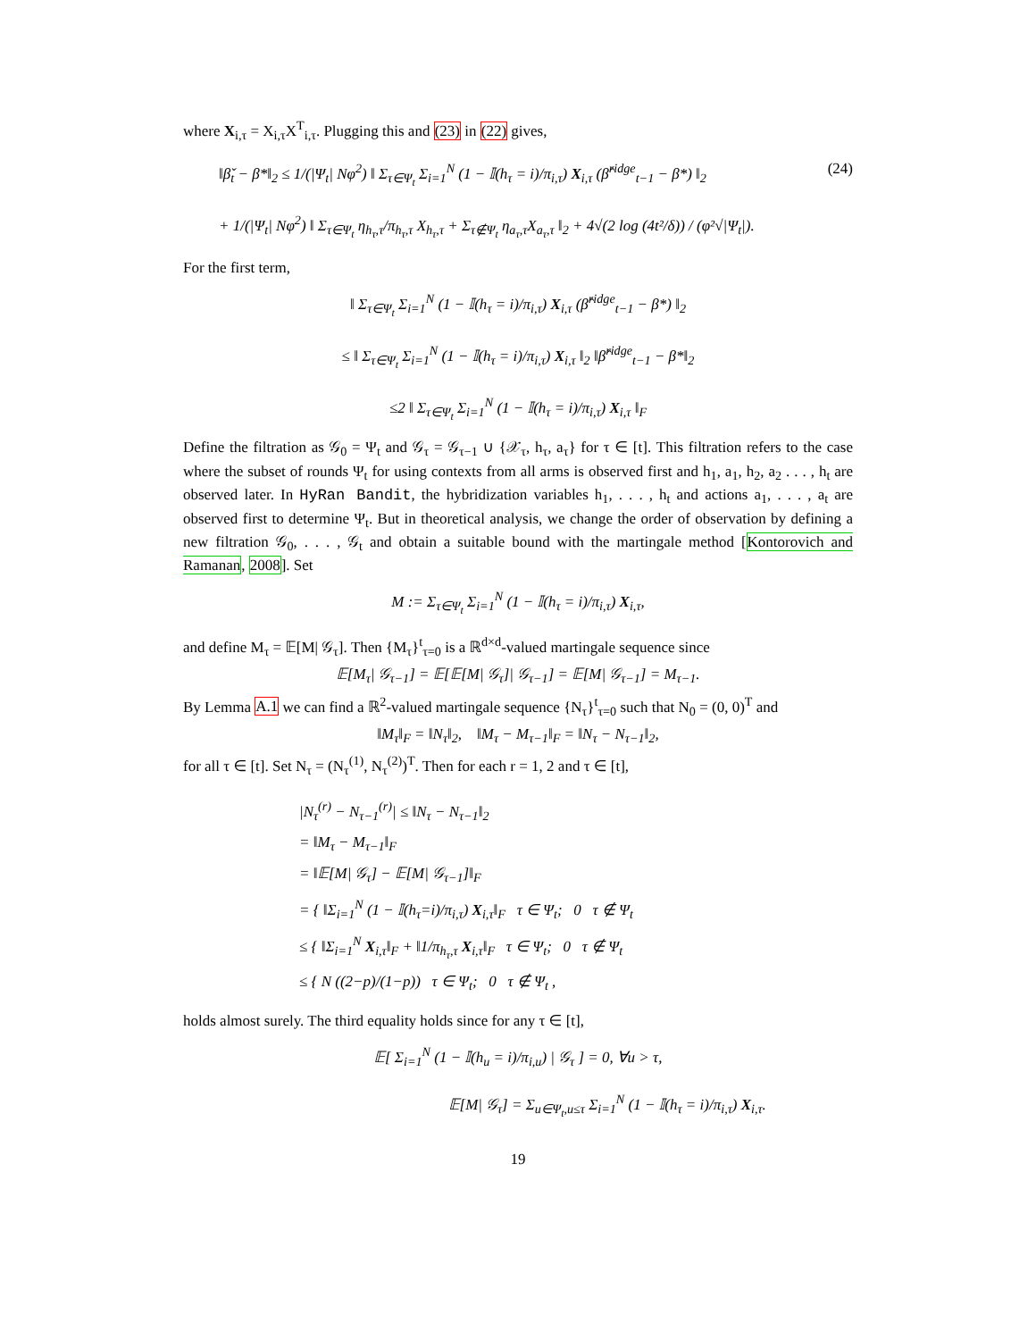where X<sub>i,τ</sub> = X<sub>i,τ</sub>X<sup>T</sup><sub>i,τ</sub>. Plugging this and (23) in (22) gives,
‖β̌<sub>t</sub> − β*‖<sub>2</sub> ≤ 1/(|Ψ<sub>t</sub>| Nφ<sup>2</sup>) ‖ Σ<sub>τ∈Ψ<sub>t</sub></sub> Σ<sub>i=1</sub><sup>N</sup> (1 − 𝕀(h<sub>τ</sub> = i)/π<sub>i,τ</sub>) X<sub>i,τ</sub> (β̂<sup>ridge</sup><sub>t−1</sub> − β*) ‖<sub>2</sub>
+ 1/(|Ψ<sub>t</sub>| Nφ<sup>2</sup>) ‖ Σ<sub>τ∈Ψ<sub>t</sub></sub> η<sub>h<sub>τ</sub>,τ</sub>/π<sub>h<sub>τ</sub>,τ</sub> X<sub>h<sub>τ</sub>,τ</sub> + Σ<sub>τ∉Ψ<sub>t</sub></sub> η<sub>a<sub>τ</sub>,τ</sub>X<sub>a<sub>τ</sub>,τ</sub> ‖<sub>2</sub> + 4√(2 log (4t²/δ)) / (φ²√|Ψ<sub>t</sub>|).
(24)
For the first term,
‖ Σ<sub>τ∈Ψ<sub>t</sub></sub> Σ<sub>i=1</sub><sup>N</sup> (1 − 𝕀(h<sub>τ</sub> = i)/π<sub>i,τ</sub>) X<sub>i,τ</sub> (β̂<sup>ridge</sup><sub>t−1</sub> − β*) ‖<sub>2</sub>
≤ ‖ Σ<sub>τ∈Ψ<sub>t</sub></sub> Σ<sub>i=1</sub><sup>N</sup> (1 − 𝕀(h<sub>τ</sub> = i)/π<sub>i,τ</sub>) X<sub>i,τ</sub> ‖<sub>2</sub> ‖β̂<sup>ridge</sup><sub>t−1</sub> − β*‖<sub>2</sub>
≤2 ‖ Σ<sub>τ∈Ψ<sub>t</sub></sub> Σ<sub>i=1</sub><sup>N</sup> (1 − 𝕀(h<sub>τ</sub> = i)/π<sub>i,τ</sub>) X<sub>i,τ</sub> ‖<sub>F</sub>
Define the filtration as 𝒢<sub>0</sub> = Ψ<sub>t</sub> and 𝒢<sub>τ</sub> = 𝒢<sub>τ−1</sub> ∪ {𝒳<sub>τ</sub>, h<sub>τ</sub>, a<sub>τ</sub>} for τ ∈ [t]. This filtration refers to the case where the subset of rounds Ψ<sub>t</sub> for using contexts from all arms is observed first and h<sub>1</sub>, a<sub>1</sub>, h<sub>2</sub>, a<sub>2</sub> . . . , h<sub>t</sub> are observed later. In HyRan Bandit, the hybridization variables h<sub>1</sub>, . . . , h<sub>t</sub> and actions a<sub>1</sub>, . . . , a<sub>t</sub> are observed first to determine Ψ<sub>t</sub>. But in theoretical analysis, we change the order of observation by defining a new filtration 𝒢<sub>0</sub>, . . . , 𝒢<sub>t</sub> and obtain a suitable bound with the martingale method [Kontorovich and Ramanan, 2008]. Set
M := Σ<sub>τ∈Ψ<sub>t</sub></sub> Σ<sub>i=1</sub><sup>N</sup> (1 − 𝕀(h<sub>τ</sub> = i)/π<sub>i,τ</sub>) X<sub>i,τ</sub>,
and define M<sub>τ</sub> = 𝔼[M| 𝒢<sub>τ</sub>]. Then {M<sub>τ</sub>}<sup>t</sup><sub>τ=0</sub> is a ℝ<sup>d×d</sup>-valued martingale sequence since
𝔼[M<sub>τ</sub>| 𝒢<sub>τ−1</sub>] = 𝔼[𝔼[M| 𝒢<sub>τ</sub>]| 𝒢<sub>τ−1</sub>] = 𝔼[M| 𝒢<sub>τ−1</sub>] = M<sub>τ−1</sub>.
By Lemma A.1 we can find a ℝ<sup>2</sup>-valued martingale sequence {N<sub>τ</sub>}<sup>t</sup><sub>τ=0</sub> such that N<sub>0</sub> = (0, 0)<sup>T</sup> and
‖M<sub>τ</sub>‖<sub>F</sub> = ‖N<sub>τ</sub>‖<sub>2</sub>, ‖M<sub>τ</sub> − M<sub>τ−1</sub>‖<sub>F</sub> = ‖N<sub>τ</sub> − N<sub>τ−1</sub>‖<sub>2</sub>,
for all τ ∈ [t]. Set N<sub>τ</sub> = (N<sub>τ</sub><sup>(1)</sup>, N<sub>τ</sub><sup>(2)</sup>)<sup>T</sup>. Then for each r = 1, 2 and τ ∈ [t],
|N<sub>τ</sub><sup>(r)</sup> − N<sub>τ−1</sub><sup>(r)</sup>| ≤ ‖N<sub>τ</sub> − N<sub>τ−1</sub>‖<sub>2</sub>
= ‖M<sub>τ</sub> − M<sub>τ−1</sub>‖<sub>F</sub>
= ‖𝔼[M| 𝒢<sub>τ</sub>] − 𝔼[M| 𝒢<sub>τ−1</sub>]‖<sub>F</sub>
= { ‖Σ<sub>i=1</sub><sup>N</sup> (1 − 𝕀(h<sub>τ</sub>=i)/π<sub>i,τ</sub>) X<sub>i,τ</sub>‖<sub>F</sub> τ ∈ Ψ<sub>t</sub>; 0 τ ∉ Ψ<sub>t</sub>
≤ { ‖Σ<sub>i=1</sub><sup>N</sup> X<sub>i,τ</sub>‖<sub>F</sub> + ‖1/π<sub>h<sub>τ</sub>,τ</sub> X<sub>i,τ</sub>‖<sub>F</sub> τ ∈ Ψ<sub>t</sub>; 0 τ ∉ Ψ<sub>t</sub>
≤ { N ((2−p)/(1−p)) τ ∈ Ψ<sub>t</sub>; 0 τ ∉ Ψ<sub>t</sub> ,
holds almost surely. The third equality holds since for any τ ∈ [t],
𝔼[ Σ<sub>i=1</sub><sup>N</sup> (1 − 𝕀(h<sub>u</sub> = i)/π<sub>i,u</sub>) | 𝒢<sub>τ</sub> ] = 0, ∀u > τ,
𝔼[M| 𝒢<sub>τ</sub>] = Σ<sub>u∈Ψ<sub>t</sub>,u≤τ</sub> Σ<sub>i=1</sub><sup>N</sup> (1 − 𝕀(h<sub>τ</sub> = i)/π<sub>i,τ</sub>) X<sub>i,τ</sub>.
19